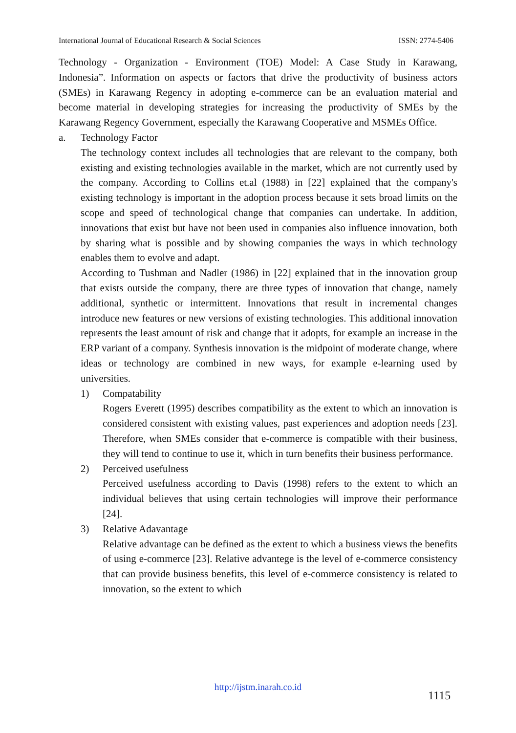International Journal of Educational Research & Social Sciences ISSN: 2774-5406
Technology - Organization - Environment (TOE) Model: A Case Study in Karawang, Indonesia”. Information on aspects or factors that drive the productivity of business actors (SMEs) in Karawang Regency in adopting e-commerce can be an evaluation material and become material in developing strategies for increasing the productivity of SMEs by the Karawang Regency Government, especially the Karawang Cooperative and MSMEs Office.
a. Technology Factor
The technology context includes all technologies that are relevant to the company, both existing and existing technologies available in the market, which are not currently used by the company. According to Collins et.al (1988) in [22] explained that the company's existing technology is important in the adoption process because it sets broad limits on the scope and speed of technological change that companies can undertake. In addition, innovations that exist but have not been used in companies also influence innovation, both by sharing what is possible and by showing companies the ways in which technology enables them to evolve and adapt.
According to Tushman and Nadler (1986) in [22] explained that in the innovation group that exists outside the company, there are three types of innovation that change, namely additional, synthetic or intermittent. Innovations that result in incremental changes introduce new features or new versions of existing technologies. This additional innovation represents the least amount of risk and change that it adopts, for example an increase in the ERP variant of a company. Synthesis innovation is the midpoint of moderate change, where ideas or technology are combined in new ways, for example e-learning used by universities.
1) Compatability
Rogers Everett (1995) describes compatibility as the extent to which an innovation is considered consistent with existing values, past experiences and adoption needs [23]. Therefore, when SMEs consider that e-commerce is compatible with their business, they will tend to continue to use it, which in turn benefits their business performance.
2) Perceived usefulness
Perceived usefulness according to Davis (1998) refers to the extent to which an individual believes that using certain technologies will improve their performance [24].
3) Relative Adavantage
Relative advantage can be defined as the extent to which a business views the benefits of using e-commerce [23]. Relative advantege is the level of e-commerce consistency that can provide business benefits, this level of e-commerce consistency is related to innovation, so the extent to which
http://ijstm.inarah.co.id
1115